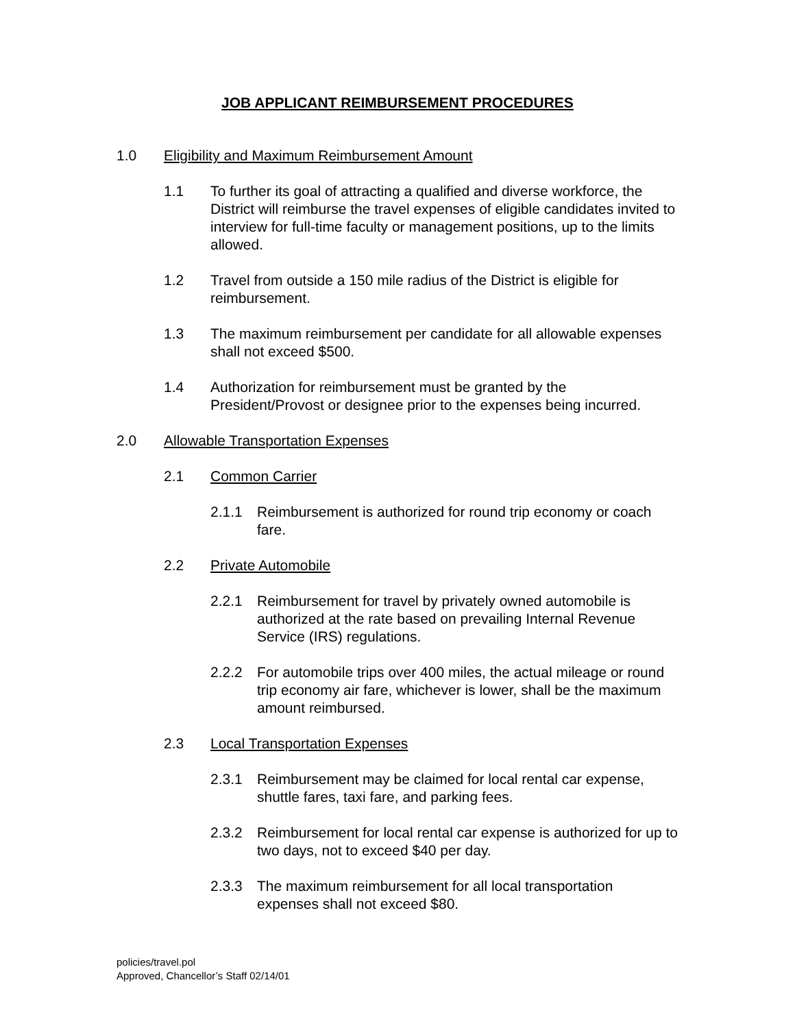JOB APPLICANT REIMBURSEMENT PROCEDURES
1.0 Eligibility and Maximum Reimbursement Amount
1.1 To further its goal of attracting a qualified and diverse workforce, the District will reimburse the travel expenses of eligible candidates invited to interview for full-time faculty or management positions, up to the limits allowed.
1.2 Travel from outside a 150 mile radius of the District is eligible for reimbursement.
1.3 The maximum reimbursement per candidate for all allowable expenses shall not exceed $500.
1.4 Authorization for reimbursement must be granted by the President/Provost or designee prior to the expenses being incurred.
2.0 Allowable Transportation Expenses
2.1 Common Carrier
2.1.1 Reimbursement is authorized for round trip economy or coach fare.
2.2 Private Automobile
2.2.1 Reimbursement for travel by privately owned automobile is authorized at the rate based on prevailing Internal Revenue Service (IRS) regulations.
2.2.2 For automobile trips over 400 miles, the actual mileage or round trip economy air fare, whichever is lower, shall be the maximum amount reimbursed.
2.3 Local Transportation Expenses
2.3.1 Reimbursement may be claimed for local rental car expense, shuttle fares, taxi fare, and parking fees.
2.3.2 Reimbursement for local rental car expense is authorized for up to two days, not to exceed $40 per day.
2.3.3 The maximum reimbursement for all local transportation expenses shall not exceed $80.
policies/travel.pol
Approved, Chancellor’s Staff 02/14/01